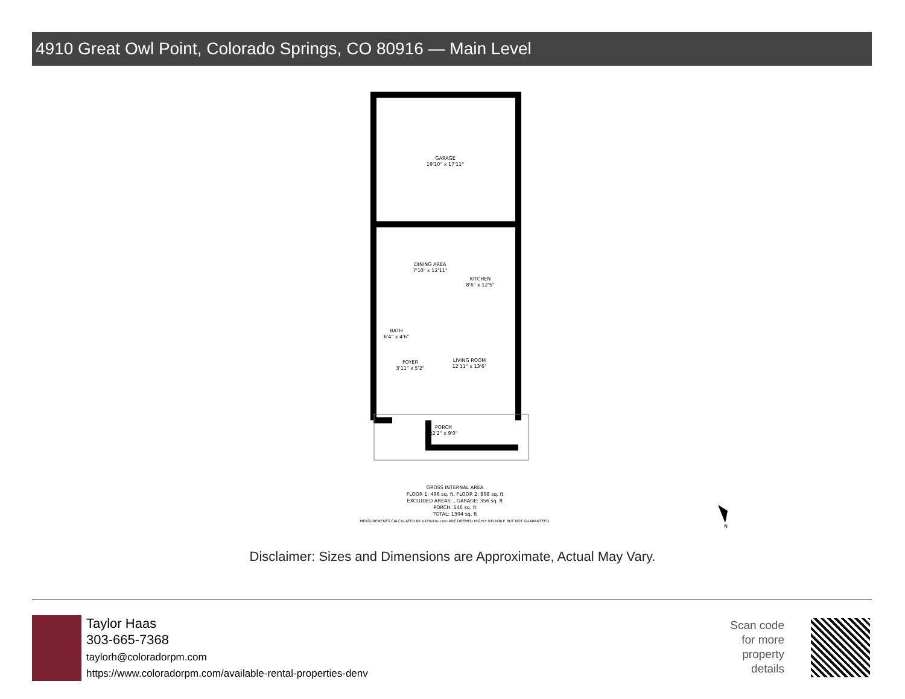4910 Great Owl Point, Colorado Springs, CO 80916 — Main Level
GARAGE
19'10" x 17'11"
DINING AREA
7'10" x 12'11"
KITCHEN
8'6" x 12'5"
BATH
6'4" x 4'6"
FOYER
3'11" x 5'2"
LIVING ROOM
12'11" x 13'6"
PORCH
22'2" x 9'0"
GROSS INTERNAL AREA
FLOOR 1: 496 sq. ft, FLOOR 2: 898 sq. ft
EXCLUDED AREAS: , GARAGE: 356 sq. ft
PORCH: 146 sq. ft
TOTAL: 1394 sq. ft
MEASUREMENTS CALCULATED BY V1Photos.com ARE DEEMED HIGHLY RELIABLE BUT NOT GUARANTEED.
N
Disclaimer: Sizes and Dimensions are Approximate, Actual May Vary.
Taylor Haas
303-665-7368
taylorh@coloradorpm.com
https://www.coloradorpm.com/available-rental-properties-denv
Scan code
for more
property
details